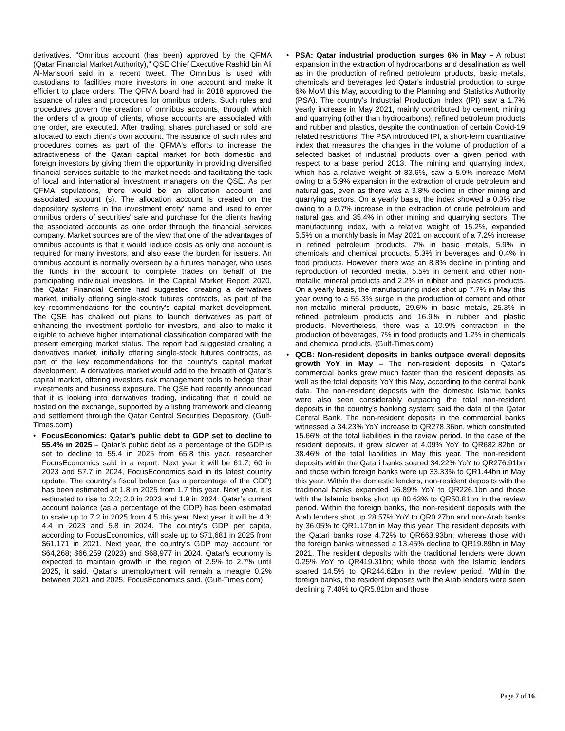derivatives. "Omnibus account (has been) approved by the QFMA (Qatar Financial Market Authority)," QSE Chief Executive Rashid bin Ali Al-Mansoori said in a recent tweet. The Omnibus is used with custodians to facilities more investors in one account and make it efficient to place orders. The QFMA board had in 2018 approved the issuance of rules and procedures for omnibus orders. Such rules and procedures govern the creation of omnibus accounts, through which the orders of a group of clients, whose accounts are associated with one order, are executed. After trading, shares purchased or sold are allocated to each client's own account. The issuance of such rules and procedures comes as part of the QFMA's efforts to increase the attractiveness of the Qatari capital market for both domestic and foreign investors by giving them the opportunity in providing diversified financial services suitable to the market needs and facilitating the task of local and international investment managers on the QSE. As per QFMA stipulations, there would be an allocation account and associated account (s). The allocation account is created on the depository systems in the investment entity' name and used to enter omnibus orders of securities' sale and purchase for the clients having the associated accounts as one order through the financial services company. Market sources are of the view that one of the advantages of omnibus accounts is that it would reduce costs as only one account is required for many investors, and also ease the burden for issuers. An omnibus account is normally overseen by a futures manager, who uses the funds in the account to complete trades on behalf of the participating individual investors. In the Capital Market Report 2020, the Qatar Financial Centre had suggested creating a derivatives market, initially offering single-stock futures contracts, as part of the key recommendations for the country's capital market development. The QSE has chalked out plans to launch derivatives as part of enhancing the investment portfolio for investors, and also to make it eligible to achieve higher international classification compared with the present emerging market status. The report had suggested creating a derivatives market, initially offering single-stock futures contracts, as part of the key recommendations for the country’s capital market development. A derivatives market would add to the breadth of Qatar's capital market, offering investors risk management tools to hedge their investments and business exposure. The QSE had recently announced that it is looking into derivatives trading, indicating that it could be hosted on the exchange, supported by a listing framework and clearing and settlement through the Qatar Central Securities Depository. (Gulf-Times.com)
• FocusEconomics: Qatar’s public debt to GDP set to decline to 55.4% in 2025 – Qatar’s public debt as a percentage of the GDP is set to decline to 55.4 in 2025 from 65.8 this year, researcher FocusEconomics said in a report. Next year it will be 61.7; 60 in 2023 and 57.7 in 2024, FocusEconomics said in its latest country update. The country’s fiscal balance (as a percentage of the GDP) has been estimated at 1.8 in 2025 from 1.7 this year. Next year, it is estimated to rise to 2.2; 2.0 in 2023 and 1.9 in 2024. Qatar’s current account balance (as a percentage of the GDP) has been estimated to scale up to 7.2 in 2025 from 4.5 this year. Next year, it will be 4.3; 4.4 in 2023 and 5.8 in 2024. The country’s GDP per capita, according to FocusEconomics, will scale up to $71,681 in 2025 from $61,171 in 2021. Next year, the country’s GDP may account for $64,268; $66,259 (2023) and $68,977 in 2024. Qatar's economy is expected to maintain growth in the region of 2.5% to 2.7% until 2025, it said. Qatar’s unemployment will remain a meagre 0.2% between 2021 and 2025, FocusEconomics said. (Gulf-Times.com)
• PSA: Qatar industrial production surges 6% in May – A robust expansion in the extraction of hydrocarbons and desalination as well as in the production of refined petroleum products, basic metals, chemicals and beverages led Qatar's industrial production to surge 6% MoM this May, according to the Planning and Statistics Authority (PSA). The country’s Industrial Production Index (IPI) saw a 1.7% yearly increase in May 2021, mainly contributed by cement, mining and quarrying (other than hydrocarbons), refined petroleum products and rubber and plastics, despite the continuation of certain Covid-19 related restrictions. The PSA introduced IPI, a short-term quantitative index that measures the changes in the volume of production of a selected basket of industrial products over a given period with respect to a base period 2013. The mining and quarrying index, which has a relative weight of 83.6%, saw a 5.9% increase MoM owing to a 5.9% expansion in the extraction of crude petroleum and natural gas, even as there was a 3.8% decline in other mining and quarrying sectors. On a yearly basis, the index showed a 0.3% rise owing to a 0.7% increase in the extraction of crude petroleum and natural gas and 35.4% in other mining and quarrying sectors. The manufacturing index, with a relative weight of 15.2%, expanded 5.5% on a monthly basis in May 2021 on account of a 7.2% increase in refined petroleum products, 7% in basic metals, 5.9% in chemicals and chemical products, 5.3% in beverages and 0.4% in food products. However, there was an 8.8% decline in printing and reproduction of recorded media, 5.5% in cement and other non-metallic mineral products and 2.2% in rubber and plastics products. On a yearly basis, the manufacturing index shot up 7.7% in May this year owing to a 55.3% surge in the production of cement and other non-metallic mineral products, 29.6% in basic metals, 25.3% in refined petroleum products and 16.9% in rubber and plastic products. Nevertheless, there was a 10.9% contraction in the production of beverages, 7% in food products and 1.2% in chemicals and chemical products. (Gulf-Times.com)
• QCB: Non-resident deposits in banks outpace overall deposits growth YoY in May – The non-resident deposits in Qatar's commercial banks grew much faster than the resident deposits as well as the total deposits YoY this May, according to the central bank data. The non-resident deposits with the domestic Islamic banks were also seen considerably outpacing the total non-resident deposits in the country's banking system; said the data of the Qatar Central Bank. The non-resident deposits in the commercial banks witnessed a 34.23% YoY increase to QR278.36bn, which constituted 15.66% of the total liabilities in the review period. In the case of the resident deposits, it grew slower at 4.09% YoY to QR682.82bn or 38.46% of the total liabilities in May this year. The non-resident deposits within the Qatari banks soared 34.22% YoY to QR276.91bn and those within foreign banks were up 33.33% to QR1.44bn in May this year. Within the domestic lenders, non-resident deposits with the traditional banks expanded 26.89% YoY to QR226.1bn and those with the Islamic banks shot up 80.63% to QR50.81bn in the review period. Within the foreign banks, the non-resident deposits with the Arab lenders shot up 28.57% YoY to QR0.27bn and non-Arab banks by 36.05% to QR1.17bn in May this year. The resident deposits with the Qatari banks rose 4.72% to QR663.93bn; whereas those with the foreign banks witnessed a 13.45% decline to QR19.89bn in May 2021. The resident deposits with the traditional lenders were down 0.25% YoY to QR419.31bn; while those with the Islamic lenders soared 14.5% to QR244.62bn in the review period. Within the foreign banks, the resident deposits with the Arab lenders were seen declining 7.48% to QR5.81bn and those
Page 7 of 16